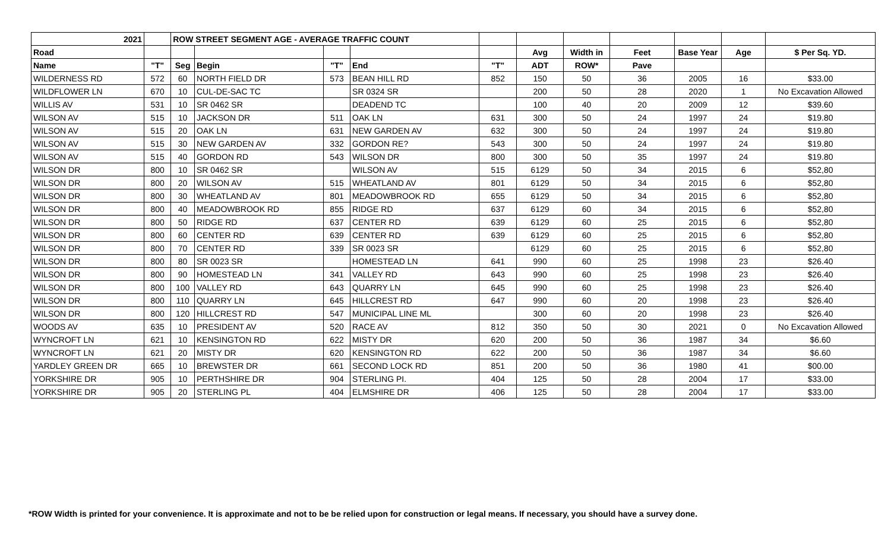| 2021 | | ROW STREET SEGMENT AGE - AVERAGE TRAFFIC COUNT | | | | | | | | | | |
| --- | --- | --- | --- | --- | --- | --- | --- | --- | --- | --- | --- | --- |
| Road | | | | | | | Avg | Width in | Feet | Base Year | Age | $ Per Sq. YD. |
| Name | "T" | Seg | Begin | "T" | End | "T" | ADT | ROW* | Pave | | | |
| WILDERNESS RD | 572 | 60 | NORTH FIELD DR | 573 | BEAN HILL RD | 852 | 150 | 50 | 36 | 2005 | 16 | $33.00 |
| WILDFLOWER LN | 670 | 10 | CUL-DE-SAC TC | | SR 0324 SR | | 200 | 50 | 28 | 2020 | 1 | No Excavation Allowed |
| WILLIS AV | 531 | 10 | SR 0462 SR | | DEADEND TC | | 100 | 40 | 20 | 2009 | 12 | $39.60 |
| WILSON AV | 515 | 10 | JACKSON DR | 511 | OAK LN | 631 | 300 | 50 | 24 | 1997 | 24 | $19.80 |
| WILSON AV | 515 | 20 | OAK LN | 631 | NEW GARDEN AV | 632 | 300 | 50 | 24 | 1997 | 24 | $19.80 |
| WILSON AV | 515 | 30 | NEW GARDEN AV | 332 | GORDON RE? | 543 | 300 | 50 | 24 | 1997 | 24 | $19.80 |
| WILSON AV | 515 | 40 | GORDON RD | 543 | WILSON DR | 800 | 300 | 50 | 35 | 1997 | 24 | $19.80 |
| WILSON DR | 800 | 10 | SR 0462 SR | | WILSON AV | 515 | 6129 | 50 | 34 | 2015 | 6 | $52,80 |
| WILSON DR | 800 | 20 | WILSON AV | 515 | WHEATLAND AV | 801 | 6129 | 50 | 34 | 2015 | 6 | $52,80 |
| WILSON DR | 800 | 30 | WHEATLAND AV | 801 | MEADOWBROOK RD | 655 | 6129 | 50 | 34 | 2015 | 6 | $52,80 |
| WILSON DR | 800 | 40 | MEADOWBROOK RD | 855 | RIDGE RD | 637 | 6129 | 60 | 34 | 2015 | 6 | $52,80 |
| WILSON DR | 800 | 50 | RIDGE RD | 637 | CENTER RD | 639 | 6129 | 60 | 25 | 2015 | 6 | $52,80 |
| WILSON DR | 800 | 60 | CENTER RD | 639 | CENTER RD | 639 | 6129 | 60 | 25 | 2015 | 6 | $52,80 |
| WILSON DR | 800 | 70 | CENTER RD | 339 | SR 0023 SR | | 6129 | 60 | 25 | 2015 | 6 | $52,80 |
| WILSON DR | 800 | 80 | SR 0023 SR | | HOMESTEAD LN | 641 | 990 | 60 | 25 | 1998 | 23 | $26.40 |
| WILSON DR | 800 | 90 | HOMESTEAD LN | 341 | VALLEY RD | 643 | 990 | 60 | 25 | 1998 | 23 | $26.40 |
| WILSON DR | 800 | 100 | VALLEY RD | 643 | QUARRY LN | 645 | 990 | 60 | 25 | 1998 | 23 | $26.40 |
| WILSON DR | 800 | 110 | QUARRY LN | 645 | HILLCREST RD | 647 | 990 | 60 | 20 | 1998 | 23 | $26.40 |
| WILSON DR | 800 | 120 | HILLCREST RD | 547 | MUNICIPAL LINE ML | | 300 | 60 | 20 | 1998 | 23 | $26.40 |
| WOODS AV | 635 | 10 | PRESIDENT AV | 520 | RACE AV | 812 | 350 | 50 | 30 | 2021 | 0 | No Excavation Allowed |
| WYNCROFT LN | 621 | 10 | KENSINGTON RD | 622 | MISTY DR | 620 | 200 | 50 | 36 | 1987 | 34 | $6.60 |
| WYNCROFT LN | 621 | 20 | MISTY DR | 620 | KENSINGTON RD | 622 | 200 | 50 | 36 | 1987 | 34 | $6.60 |
| YARDLEY GREEN DR | 665 | 10 | BREWSTER DR | 661 | SECOND LOCK RD | 851 | 200 | 50 | 36 | 1980 | 41 | $00.00 |
| YORKSHIRE DR | 905 | 10 | PERTHSHIRE DR | 904 | STERLING PI. | 404 | 125 | 50 | 28 | 2004 | 17 | $33.00 |
| YORKSHIRE DR | 905 | 20 | STERLING PL | 404 | ELMSHIRE DR | 406 | 125 | 50 | 28 | 2004 | 17 | $33.00 |
*ROW Width is printed for your convenience. It is approximate and not to be be relied upon for construction or legal means. If necessary, you should have a survey done.